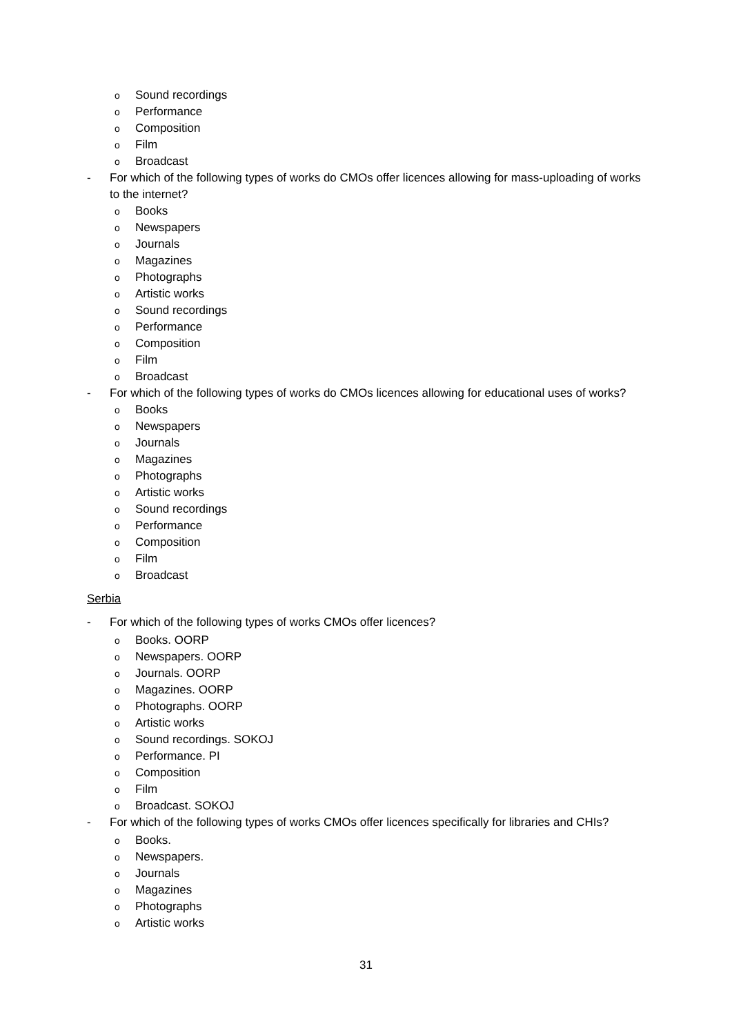o Sound recordings
o Performance
o Composition
o Film
o Broadcast
- For which of the following types of works do CMOs offer licences allowing for mass-uploading of works to the internet?
o Books
o Newspapers
o Journals
o Magazines
o Photographs
o Artistic works
o Sound recordings
o Performance
o Composition
o Film
o Broadcast
- For which of the following types of works do CMOs licences allowing for educational uses of works?
o Books
o Newspapers
o Journals
o Magazines
o Photographs
o Artistic works
o Sound recordings
o Performance
o Composition
o Film
o Broadcast
Serbia
- For which of the following types of works CMOs offer licences?
o Books. OORP
o Newspapers. OORP
o Journals. OORP
o Magazines. OORP
o Photographs. OORP
o Artistic works
o Sound recordings. SOKOJ
o Performance. PI
o Composition
o Film
o Broadcast. SOKOJ
- For which of the following types of works CMOs offer licences specifically for libraries and CHIs?
o Books.
o Newspapers.
o Journals
o Magazines
o Photographs
o Artistic works
31